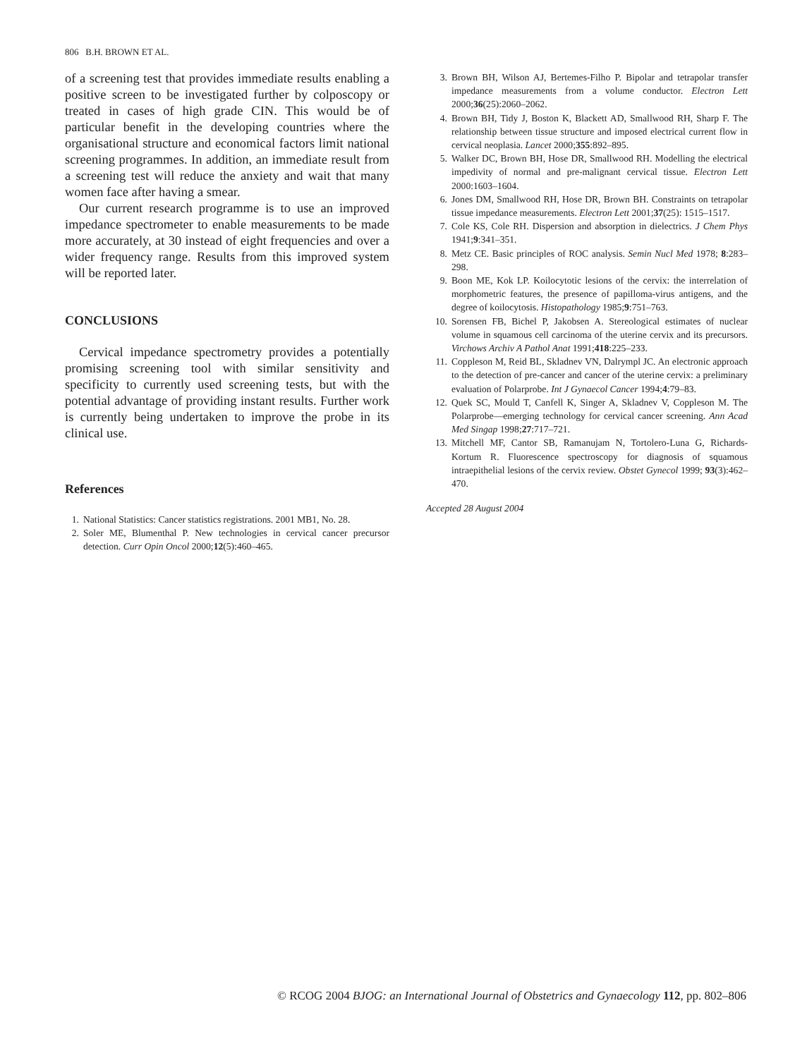806 B.H. BROWN ET AL.
of a screening test that provides immediate results enabling a positive screen to be investigated further by colposcopy or treated in cases of high grade CIN. This would be of particular benefit in the developing countries where the organisational structure and economical factors limit national screening programmes. In addition, an immediate result from a screening test will reduce the anxiety and wait that many women face after having a smear.
Our current research programme is to use an improved impedance spectrometer to enable measurements to be made more accurately, at 30 instead of eight frequencies and over a wider frequency range. Results from this improved system will be reported later.
CONCLUSIONS
Cervical impedance spectrometry provides a potentially promising screening tool with similar sensitivity and specificity to currently used screening tests, but with the potential advantage of providing instant results. Further work is currently being undertaken to improve the probe in its clinical use.
References
1. National Statistics: Cancer statistics registrations. 2001 MB1, No. 28.
2. Soler ME, Blumenthal P. New technologies in cervical cancer precursor detection. Curr Opin Oncol 2000;12(5):460–465.
3. Brown BH, Wilson AJ, Bertemes-Filho P. Bipolar and tetrapolar transfer impedance measurements from a volume conductor. Electron Lett 2000;36(25):2060–2062.
4. Brown BH, Tidy J, Boston K, Blackett AD, Smallwood RH, Sharp F. The relationship between tissue structure and imposed electrical current flow in cervical neoplasia. Lancet 2000;355:892–895.
5. Walker DC, Brown BH, Hose DR, Smallwood RH. Modelling the electrical impedivity of normal and pre-malignant cervical tissue. Electron Lett 2000:1603–1604.
6. Jones DM, Smallwood RH, Hose DR, Brown BH. Constraints on tetrapolar tissue impedance measurements. Electron Lett 2001;37(25): 1515–1517.
7. Cole KS, Cole RH. Dispersion and absorption in dielectrics. J Chem Phys 1941;9:341–351.
8. Metz CE. Basic principles of ROC analysis. Semin Nucl Med 1978; 8:283–298.
9. Boon ME, Kok LP. Koilocytotic lesions of the cervix: the interrelation of morphometric features, the presence of papilloma-virus antigens, and the degree of koilocytosis. Histopathology 1985;9:751–763.
10. Sorensen FB, Bichel P, Jakobsen A. Stereological estimates of nuclear volume in squamous cell carcinoma of the uterine cervix and its precursors. Virchows Archiv A Pathol Anat 1991;418:225–233.
11. Coppleson M, Reid BL, Skladnev VN, Dalrympl JC. An electronic approach to the detection of pre-cancer and cancer of the uterine cervix: a preliminary evaluation of Polarprobe. Int J Gynaecol Cancer 1994;4:79–83.
12. Quek SC, Mould T, Canfell K, Singer A, Skladnev V, Coppleson M. The Polarprobe—emerging technology for cervical cancer screening. Ann Acad Med Singap 1998;27:717–721.
13. Mitchell MF, Cantor SB, Ramanujam N, Tortolero-Luna G, Richards-Kortum R. Fluorescence spectroscopy for diagnosis of squamous intraepithelial lesions of the cervix review. Obstet Gynecol 1999; 93(3):462–470.
Accepted 28 August 2004
© RCOG 2004 BJOG: an International Journal of Obstetrics and Gynaecology 112, pp. 802–806